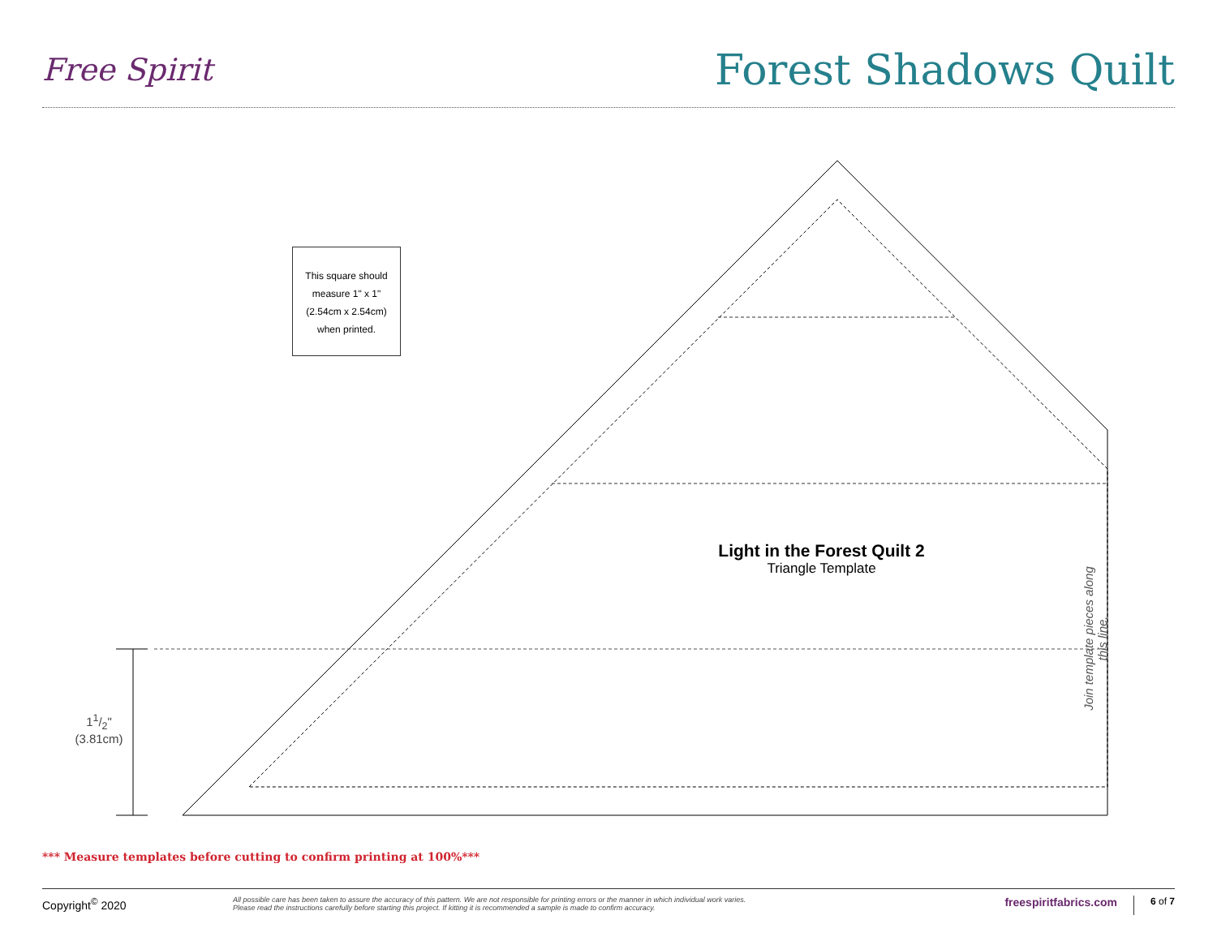Free Spirit
Forest Shadows Quilt
This square should
measure 1" x 1"
(2.54cm x 2.54cm)
when printed.
Light in the Forest Quilt 2
Triangle Template
11/2"
(3.81cm)
Join template pieces along this line.
*** Measure templates before cutting to confirm printing at 100%***
Copyright<sup>©</sup> 2020
All possible care has been taken to assure the accuracy of this pattern. We are not responsible for printing errors or the manner in which individual work varies.
Please read the instructions carefully before starting this project. If kitting it is recommended a sample is made to confirm accuracy.
freespiritfabrics.com
6 of 7